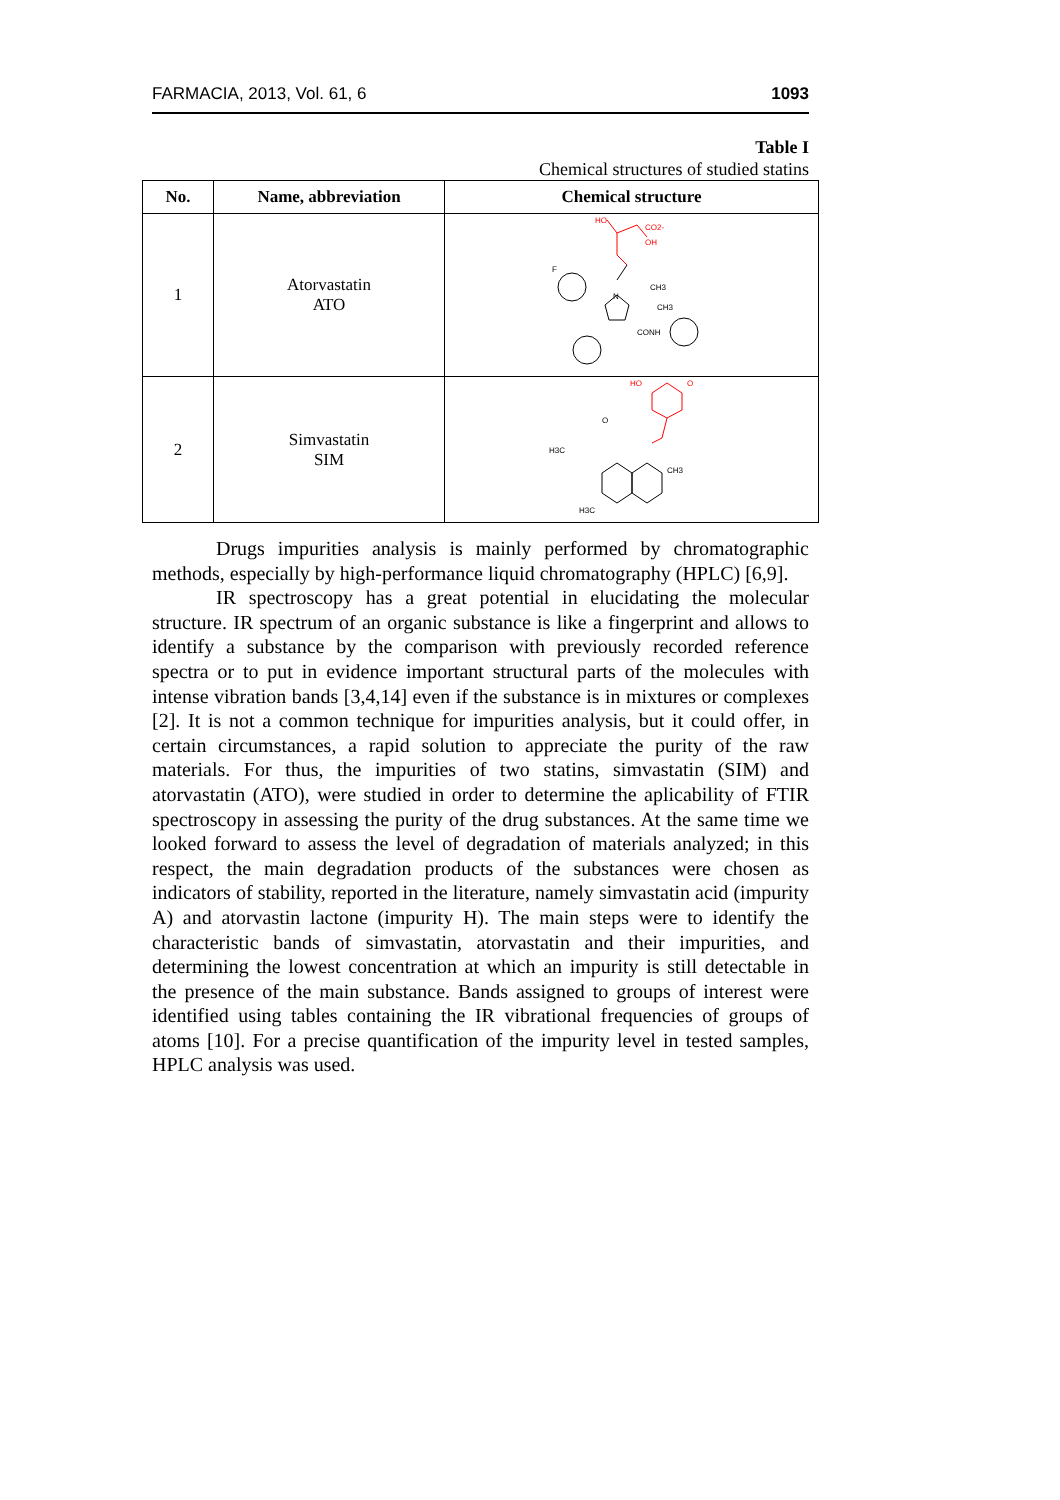FARMACIA, 2013, Vol. 61, 6 1093
Table I
Chemical structures of studied statins
| No. | Name, abbreviation | Chemical structure |
| --- | --- | --- |
| 1 | Atorvastatin ATO | HO CO2- OH N CONH CH3 CH3 F |
| 2 | Simvastatin SIM | HO O H3C O CH3 H3C |
Drugs impurities analysis is mainly performed by chromatographic methods, especially by high-performance liquid chromatography (HPLC) [6,9].
IR spectroscopy has a great potential in elucidating the molecular structure. IR spectrum of an organic substance is like a fingerprint and allows to identify a substance by the comparison with previously recorded reference spectra or to put in evidence important structural parts of the molecules with intense vibration bands [3,4,14] even if the substance is in mixtures or complexes [2]. It is not a common technique for impurities analysis, but it could offer, in certain circumstances, a rapid solution to appreciate the purity of the raw materials. For thus, the impurities of two statins, simvastatin (SIM) and atorvastatin (ATO), were studied in order to determine the aplicability of FTIR spectroscopy in assessing the purity of the drug substances. At the same time we looked forward to assess the level of degradation of materials analyzed; in this respect, the main degradation products of the substances were chosen as indicators of stability, reported in the literature, namely simvastatin acid (impurity A) and atorvastin lactone (impurity H). The main steps were to identify the characteristic bands of simvastatin, atorvastatin and their impurities, and determining the lowest concentration at which an impurity is still detectable in the presence of the main substance. Bands assigned to groups of interest were identified using tables containing the IR vibrational frequencies of groups of atoms [10]. For a precise quantification of the impurity level in tested samples, HPLC analysis was used.